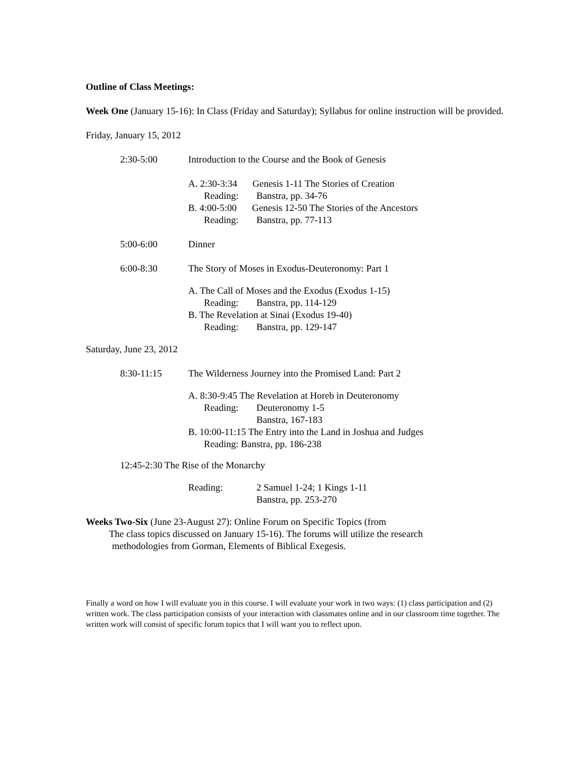Outline of Class Meetings:
Week One (January 15-16): In Class (Friday and Saturday); Syllabus for online instruction will be provided.
Friday, January 15, 2012
2:30-5:00 Introduction to the Course and the Book of Genesis
A. 2:30-3:34 Genesis 1-11 The Stories of Creation
Reading: Banstra, pp. 34-76
B. 4:00-5:00 Genesis 12-50 The Stories of the Ancestors
Reading: Banstra, pp. 77-113
5:00-6:00 Dinner
6:00-8:30 The Story of Moses in Exodus-Deuteronomy: Part 1
A. The Call of Moses and the Exodus (Exodus 1-15)
Reading: Banstra, pp. 114-129
B. The Revelation at Sinai (Exodus 19-40)
Reading: Banstra, pp. 129-147
Saturday, June 23, 2012
8:30-11:15 The Wilderness Journey into the Promised Land: Part 2
A. 8:30-9:45 The Revelation at Horeb in Deuteronomy
Reading: Deuteronomy 1-5
Banstra, 167-183
B. 10:00-11:15 The Entry into the Land in Joshua and Judges
Reading: Banstra, pp. 186-238
12:45-2:30 The Rise of the Monarchy
Reading: 2 Samuel 1-24; 1 Kings 1-11
Banstra, pp. 253-270
Weeks Two-Six (June 23-August 27): Online Forum on Specific Topics (from
The class topics discussed on January 15-16). The forums will utilize the research
methodologies from Gorman, Elements of Biblical Exegesis.
Finally a word on how I will evaluate you in this course. I will evaluate your work in two ways: (1) class participation and (2) written work. The class participation consists of your interaction with classmates online and in our classroom time together. The written work will consist of specific forum topics that I will want you to reflect upon.